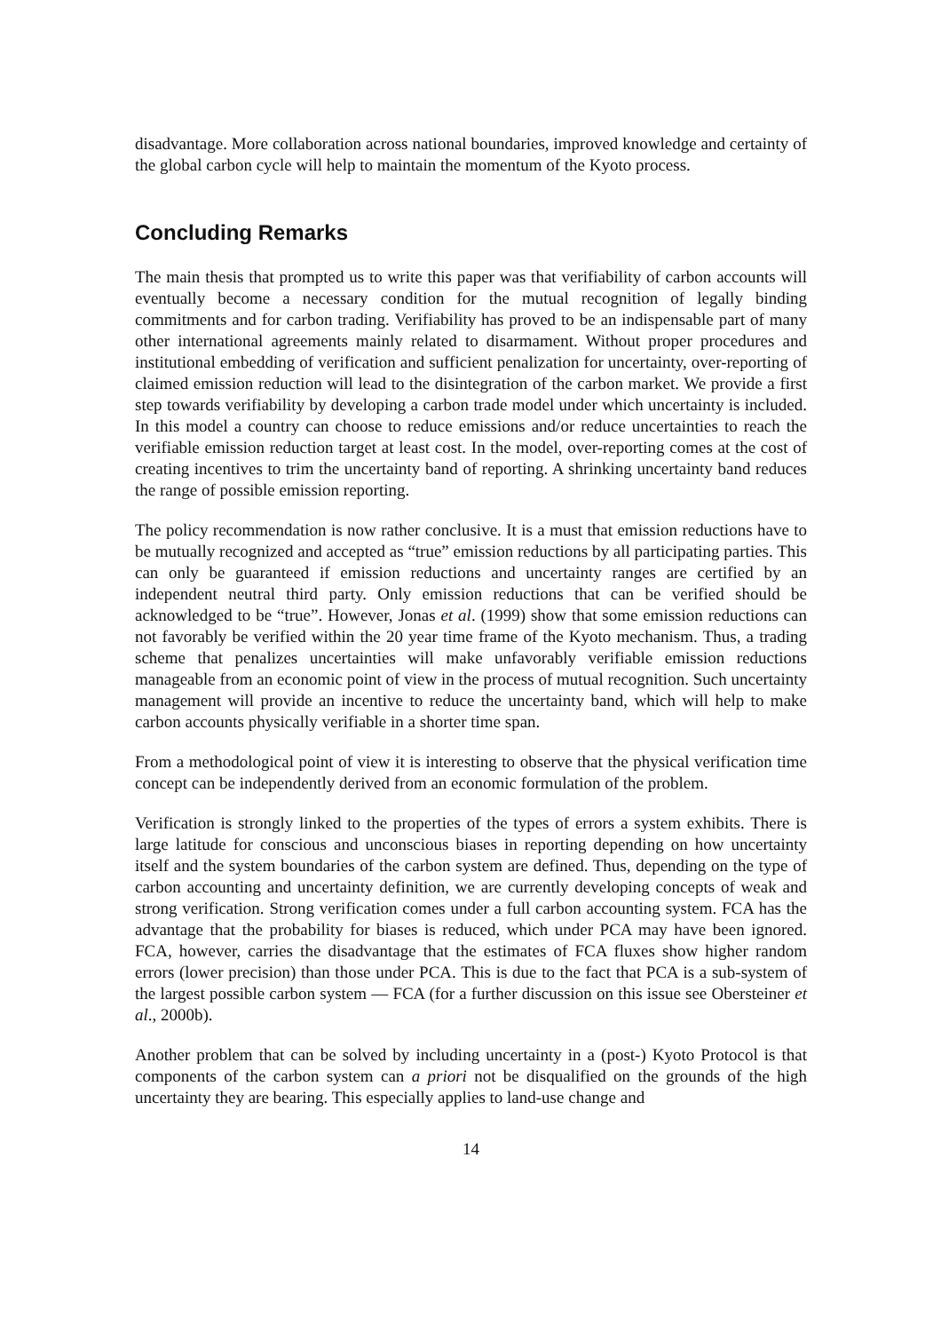disadvantage. More collaboration across national boundaries, improved knowledge and certainty of the global carbon cycle will help to maintain the momentum of the Kyoto process.
Concluding Remarks
The main thesis that prompted us to write this paper was that verifiability of carbon accounts will eventually become a necessary condition for the mutual recognition of legally binding commitments and for carbon trading. Verifiability has proved to be an indispensable part of many other international agreements mainly related to disarmament. Without proper procedures and institutional embedding of verification and sufficient penalization for uncertainty, over-reporting of claimed emission reduction will lead to the disintegration of the carbon market. We provide a first step towards verifiability by developing a carbon trade model under which uncertainty is included. In this model a country can choose to reduce emissions and/or reduce uncertainties to reach the verifiable emission reduction target at least cost. In the model, over-reporting comes at the cost of creating incentives to trim the uncertainty band of reporting. A shrinking uncertainty band reduces the range of possible emission reporting.
The policy recommendation is now rather conclusive. It is a must that emission reductions have to be mutually recognized and accepted as “true” emission reductions by all participating parties. This can only be guaranteed if emission reductions and uncertainty ranges are certified by an independent neutral third party. Only emission reductions that can be verified should be acknowledged to be “true”. However, Jonas et al. (1999) show that some emission reductions can not favorably be verified within the 20 year time frame of the Kyoto mechanism. Thus, a trading scheme that penalizes uncertainties will make unfavorably verifiable emission reductions manageable from an economic point of view in the process of mutual recognition. Such uncertainty management will provide an incentive to reduce the uncertainty band, which will help to make carbon accounts physically verifiable in a shorter time span.
From a methodological point of view it is interesting to observe that the physical verification time concept can be independently derived from an economic formulation of the problem.
Verification is strongly linked to the properties of the types of errors a system exhibits. There is large latitude for conscious and unconscious biases in reporting depending on how uncertainty itself and the system boundaries of the carbon system are defined. Thus, depending on the type of carbon accounting and uncertainty definition, we are currently developing concepts of weak and strong verification. Strong verification comes under a full carbon accounting system. FCA has the advantage that the probability for biases is reduced, which under PCA may have been ignored. FCA, however, carries the disadvantage that the estimates of FCA fluxes show higher random errors (lower precision) than those under PCA. This is due to the fact that PCA is a sub-system of the largest possible carbon system — FCA (for a further discussion on this issue see Obersteiner et al., 2000b).
Another problem that can be solved by including uncertainty in a (post-) Kyoto Protocol is that components of the carbon system can a priori not be disqualified on the grounds of the high uncertainty they are bearing. This especially applies to land-use change and
14